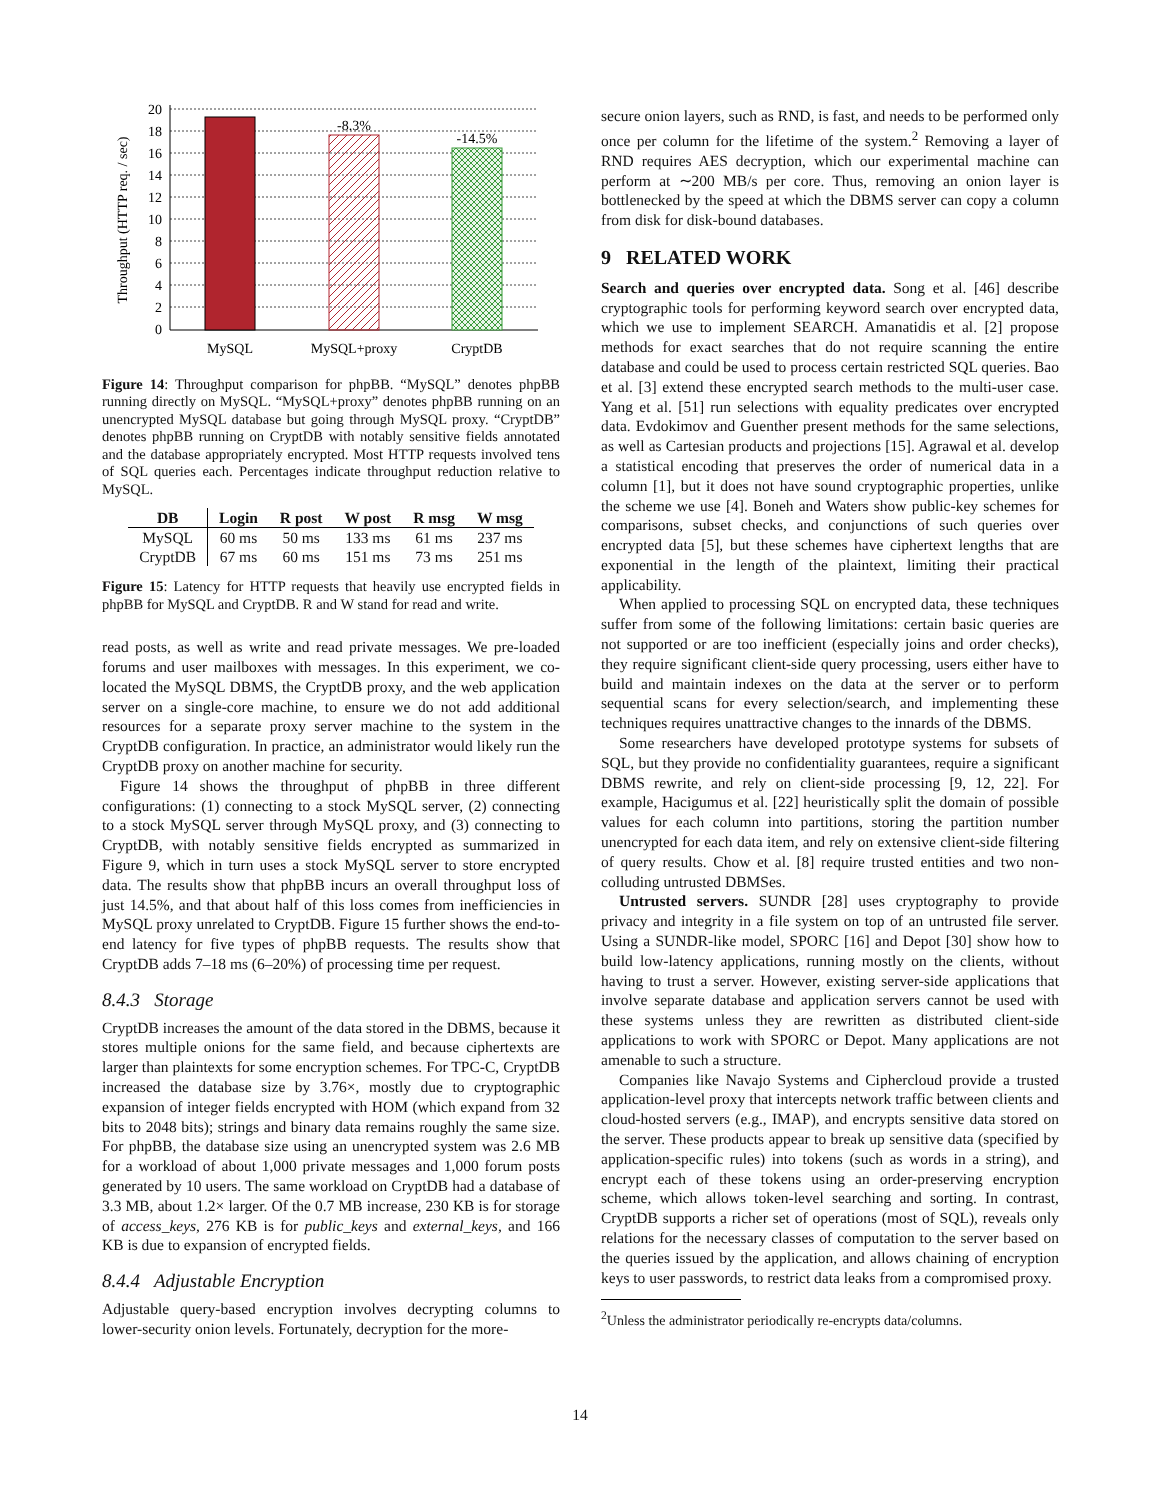20
18
16
14
12
10
8
6
4
2
0
-8.3%
-14.5%
MySQL
MySQL+proxy
CryptDB
Throughput (HTTP req. / sec)
Figure 14: Throughput comparison for phpBB. “MySQL” denotes phpBB running directly on MySQL. “MySQL+proxy” denotes phpBB running on an unencrypted MySQL database but going through MySQL proxy. “CryptDB” denotes phpBB running on CryptDB with notably sensitive fields annotated and the database appropriately encrypted. Most HTTP requests involved tens of SQL queries each. Percentages indicate throughput reduction relative to MySQL.
| DB | Login | R post | W post | R msg | W msg |
| --- | --- | --- | --- | --- | --- |
| MySQL | 60 ms | 50 ms | 133 ms | 61 ms | 237 ms |
| CryptDB | 67 ms | 60 ms | 151 ms | 73 ms | 251 ms |
Figure 15: Latency for HTTP requests that heavily use encrypted fields in phpBB for MySQL and CryptDB. R and W stand for read and write.
read posts, as well as write and read private messages. We pre-loaded forums and user mailboxes with messages. In this experiment, we co-located the MySQL DBMS, the CryptDB proxy, and the web application server on a single-core machine, to ensure we do not add additional resources for a separate proxy server machine to the system in the CryptDB configuration. In practice, an administrator would likely run the CryptDB proxy on another machine for security.
Figure 14 shows the throughput of phpBB in three different configurations: (1) connecting to a stock MySQL server, (2) connecting to a stock MySQL server through MySQL proxy, and (3) connecting to CryptDB, with notably sensitive fields encrypted as summarized in Figure 9, which in turn uses a stock MySQL server to store encrypted data. The results show that phpBB incurs an overall throughput loss of just 14.5%, and that about half of this loss comes from inefficiencies in MySQL proxy unrelated to CryptDB. Figure 15 further shows the end-to-end latency for five types of phpBB requests. The results show that CryptDB adds 7–18 ms (6–20%) of processing time per request.
8.4.3 Storage
CryptDB increases the amount of the data stored in the DBMS, because it stores multiple onions for the same field, and because ciphertexts are larger than plaintexts for some encryption schemes. For TPC-C, CryptDB increased the database size by 3.76×, mostly due to cryptographic expansion of integer fields encrypted with HOM (which expand from 32 bits to 2048 bits); strings and binary data remains roughly the same size. For phpBB, the database size using an unencrypted system was 2.6 MB for a workload of about 1,000 private messages and 1,000 forum posts generated by 10 users. The same workload on CryptDB had a database of 3.3 MB, about 1.2× larger. Of the 0.7 MB increase, 230 KB is for storage of access_keys, 276 KB is for public_keys and external_keys, and 166 KB is due to expansion of encrypted fields.
8.4.4 Adjustable Encryption
Adjustable query-based encryption involves decrypting columns to lower-security onion levels. Fortunately, decryption for the more-
secure onion layers, such as RND, is fast, and needs to be performed only once per column for the lifetime of the system.<sup>2</sup> Removing a layer of RND requires AES decryption, which our experimental machine can perform at ∼200 MB/s per core. Thus, removing an onion layer is bottlenecked by the speed at which the DBMS server can copy a column from disk for disk-bound databases.
9 RELATED WORK
Search and queries over encrypted data. Song et al. [46] describe cryptographic tools for performing keyword search over encrypted data, which we use to implement SEARCH. Amanatidis et al. [2] propose methods for exact searches that do not require scanning the entire database and could be used to process certain restricted SQL queries. Bao et al. [3] extend these encrypted search methods to the multi-user case. Yang et al. [51] run selections with equality predicates over encrypted data. Evdokimov and Guenther present methods for the same selections, as well as Cartesian products and projections [15]. Agrawal et al. develop a statistical encoding that preserves the order of numerical data in a column [1], but it does not have sound cryptographic properties, unlike the scheme we use [4]. Boneh and Waters show public-key schemes for comparisons, subset checks, and conjunctions of such queries over encrypted data [5], but these schemes have ciphertext lengths that are exponential in the length of the plaintext, limiting their practical applicability.
When applied to processing SQL on encrypted data, these techniques suffer from some of the following limitations: certain basic queries are not supported or are too inefficient (especially joins and order checks), they require significant client-side query processing, users either have to build and maintain indexes on the data at the server or to perform sequential scans for every selection/search, and implementing these techniques requires unattractive changes to the innards of the DBMS.
Some researchers have developed prototype systems for subsets of SQL, but they provide no confidentiality guarantees, require a significant DBMS rewrite, and rely on client-side processing [9, 12, 22]. For example, Hacigumus et al. [22] heuristically split the domain of possible values for each column into partitions, storing the partition number unencrypted for each data item, and rely on extensive client-side filtering of query results. Chow et al. [8] require trusted entities and two non-colluding untrusted DBMSes.
Untrusted servers. SUNDR [28] uses cryptography to provide privacy and integrity in a file system on top of an untrusted file server. Using a SUNDR-like model, SPORC [16] and Depot [30] show how to build low-latency applications, running mostly on the clients, without having to trust a server. However, existing server-side applications that involve separate database and application servers cannot be used with these systems unless they are rewritten as distributed client-side applications to work with SPORC or Depot. Many applications are not amenable to such a structure.
Companies like Navajo Systems and Ciphercloud provide a trusted application-level proxy that intercepts network traffic between clients and cloud-hosted servers (e.g., IMAP), and encrypts sensitive data stored on the server. These products appear to break up sensitive data (specified by application-specific rules) into tokens (such as words in a string), and encrypt each of these tokens using an order-preserving encryption scheme, which allows token-level searching and sorting. In contrast, CryptDB supports a richer set of operations (most of SQL), reveals only relations for the necessary classes of computation to the server based on the queries issued by the application, and allows chaining of encryption keys to user passwords, to restrict data leaks from a compromised proxy.
<sup>2</sup> Unless the administrator periodically re-encrypts data/columns.
14